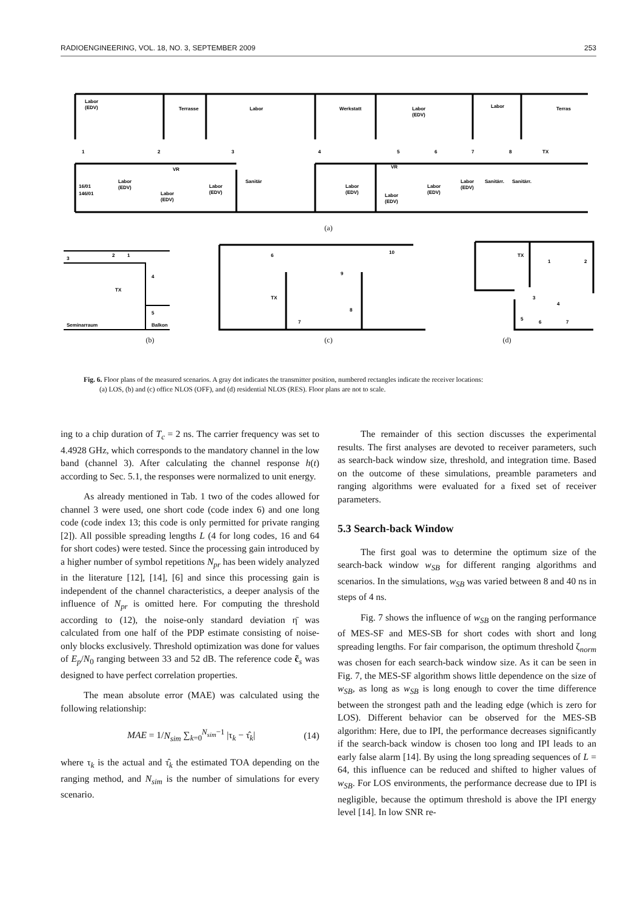RADIOENGINEERING, VOL. 18, NO. 3, SEPTEMBER 2009 253
Labor
(EDV)
Terrasse
Labor
Werkstatt
Labor
(EDV)
Labor
Terras
1
2
3
4
5
6
7
8
TX
VR
VR
Labor
(EDV)
Labor
(EDV)
Labor
(EDV)
Sanitär
Labor
(EDV)
Labor
(EDV)
Labor
(EDV)
Labor
(EDV)
Sanitärr.
Sanitärr.
16/01
146/01
(a)
2
1
3
4
5
TX
Seminarraum
Balkon
6
10
9
TX
7
8
TX
1
2
3
4
5
6
7
(b) (c) (d)
Fig. 6. Floor plans of the measured scenarios. A gray dot indicates the transmitter position, numbered rectangles indicate the receiver locations:
(a) LOS, (b) and (c) office NLOS (OFF), and (d) residential NLOS (RES). Floor plans are not to scale.
ing to a chip duration of T<sub>c</sub> = 2 ns. The carrier frequency was set to 4.4928 GHz, which corresponds to the mandatory channel in the low band (channel 3). After calculating the channel response h(t) according to Sec. 5.1, the responses were normalized to unit energy.
As already mentioned in Tab. 1 two of the codes allowed for channel 3 were used, one short code (code index 6) and one long code (code index 13; this code is only permitted for private ranging [2]). All possible spreading lengths L (4 for long codes, 16 and 64 for short codes) were tested. Since the processing gain introduced by a higher number of symbol repetitions N<sub>pr</sub> has been widely analyzed in the literature [12], [14], [6] and since this processing gain is independent of the channel characteristics, a deeper analysis of the influence of N<sub>pr</sub> is omitted here. For computing the threshold according to (12), the noise-only standard deviation η̄ was calculated from one half of the PDP estimate consisting of noise-only blocks exclusively. Threshold optimization was done for values of E<sub>p</sub>/N<sub>0</sub> ranging between 33 and 52 dB. The reference code c̃<sub>s</sub> was designed to have perfect correlation properties.
The mean absolute error (MAE) was calculated using the following relationship:
MAE = 1/N<sub>sim</sub> ∑<sub>k=0</sub><sup>N<sub>sim</sub>−1</sup> |τ<sub>k</sub> − τ̂<sub>k</sub>| (14)
where τ<sub>k</sub> is the actual and τ̂<sub>k</sub> the estimated TOA depending on the ranging method, and N<sub>sim</sub> is the number of simulations for every scenario.
The remainder of this section discusses the experimental results. The first analyses are devoted to receiver parameters, such as search-back window size, threshold, and integration time. Based on the outcome of these simulations, preamble parameters and ranging algorithms were evaluated for a fixed set of receiver parameters.
5.3 Search-back Window
The first goal was to determine the optimum size of the search-back window w<sub>SB</sub> for different ranging algorithms and scenarios. In the simulations, w<sub>SB</sub> was varied between 8 and 40 ns in steps of 4 ns.
Fig. 7 shows the influence of w<sub>SB</sub> on the ranging performance of MES-SF and MES-SB for short codes with short and long spreading lengths. For fair comparison, the optimum threshold ζ<sub>norm</sub> was chosen for each search-back window size. As it can be seen in Fig. 7, the MES-SF algorithm shows little dependence on the size of w<sub>SB</sub>, as long as w<sub>SB</sub> is long enough to cover the time difference between the strongest path and the leading edge (which is zero for LOS). Different behavior can be observed for the MES-SB algorithm: Here, due to IPI, the performance decreases significantly if the search-back window is chosen too long and IPI leads to an early false alarm [14]. By using the long spreading sequences of L = 64, this influence can be reduced and shifted to higher values of w<sub>SB</sub>. For LOS environments, the performance decrease due to IPI is negligible, because the optimum threshold is above the IPI energy level [14]. In low SNR re-